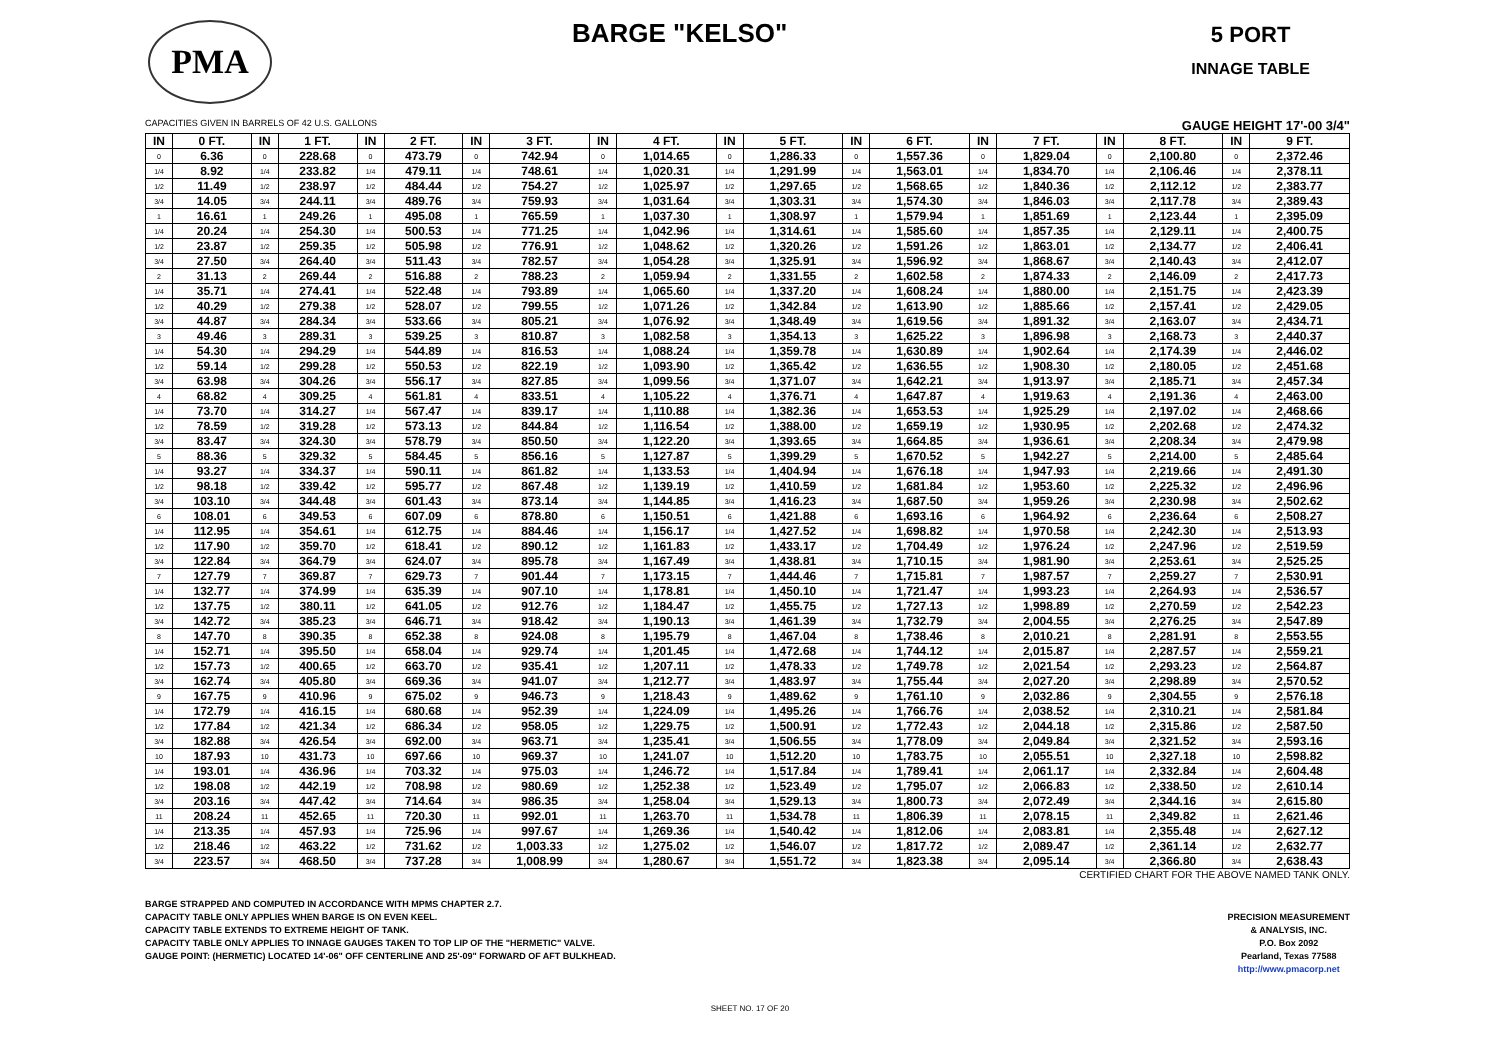PMA
BARGE "KELSO"
5 PORT
INNAGE TABLE
CAPACITIES GIVEN IN BARRELS OF 42 U.S. GALLONS GAUGE HEIGHT 17'-00 3/4"
| IN | 0 FT. | IN | 1 FT. | IN | 2 FT. | IN | 3 FT. | IN | 4 FT. | IN | 5 FT. | IN | 6 FT. | IN | 7 FT. | IN | 8 FT. | IN | 9 FT. |
| --- | --- | --- | --- | --- | --- | --- | --- | --- | --- | --- | --- | --- | --- | --- | --- | --- | --- | --- | --- |
| 0 | 6.36 | 0 | 228.68 | 0 | 473.79 | 0 | 742.94 | 0 | 1,014.65 | 0 | 1,286.33 | 0 | 1,557.36 | 0 | 1,829.04 | 0 | 2,100.80 | 0 | 2,372.46 |
| 1/4 | 8.92 | 1/4 | 233.82 | 1/4 | 479.11 | 1/4 | 748.61 | 1/4 | 1,020.31 | 1/4 | 1,291.99 | 1/4 | 1,563.01 | 1/4 | 1,834.70 | 1/4 | 2,106.46 | 1/4 | 2,378.11 |
| 1/2 | 11.49 | 1/2 | 238.97 | 1/2 | 484.44 | 1/2 | 754.27 | 1/2 | 1,025.97 | 1/2 | 1,297.65 | 1/2 | 1,568.65 | 1/2 | 1,840.36 | 1/2 | 2,112.12 | 1/2 | 2,383.77 |
| 3/4 | 14.05 | 3/4 | 244.11 | 3/4 | 489.76 | 3/4 | 759.93 | 3/4 | 1,031.64 | 3/4 | 1,303.31 | 3/4 | 1,574.30 | 3/4 | 1,846.03 | 3/4 | 2,117.78 | 3/4 | 2,389.43 |
| 1 | 16.61 | 1 | 249.26 | 1 | 495.08 | 1 | 765.59 | 1 | 1,037.30 | 1 | 1,308.97 | 1 | 1,579.94 | 1 | 1,851.69 | 1 | 2,123.44 | 1 | 2,395.09 |
| 1/4 | 20.24 | 1/4 | 254.30 | 1/4 | 500.53 | 1/4 | 771.25 | 1/4 | 1,042.96 | 1/4 | 1,314.61 | 1/4 | 1,585.60 | 1/4 | 1,857.35 | 1/4 | 2,129.11 | 1/4 | 2,400.75 |
| 1/2 | 23.87 | 1/2 | 259.35 | 1/2 | 505.98 | 1/2 | 776.91 | 1/2 | 1,048.62 | 1/2 | 1,320.26 | 1/2 | 1,591.26 | 1/2 | 1,863.01 | 1/2 | 2,134.77 | 1/2 | 2,406.41 |
| 3/4 | 27.50 | 3/4 | 264.40 | 3/4 | 511.43 | 3/4 | 782.57 | 3/4 | 1,054.28 | 3/4 | 1,325.91 | 3/4 | 1,596.92 | 3/4 | 1,868.67 | 3/4 | 2,140.43 | 3/4 | 2,412.07 |
| 2 | 31.13 | 2 | 269.44 | 2 | 516.88 | 2 | 788.23 | 2 | 1,059.94 | 2 | 1,331.55 | 2 | 1,602.58 | 2 | 1,874.33 | 2 | 2,146.09 | 2 | 2,417.73 |
| 1/4 | 35.71 | 1/4 | 274.41 | 1/4 | 522.48 | 1/4 | 793.89 | 1/4 | 1,065.60 | 1/4 | 1,337.20 | 1/4 | 1,608.24 | 1/4 | 1,880.00 | 1/4 | 2,151.75 | 1/4 | 2,423.39 |
| 1/2 | 40.29 | 1/2 | 279.38 | 1/2 | 528.07 | 1/2 | 799.55 | 1/2 | 1,071.26 | 1/2 | 1,342.84 | 1/2 | 1,613.90 | 1/2 | 1,885.66 | 1/2 | 2,157.41 | 1/2 | 2,429.05 |
| 3/4 | 44.87 | 3/4 | 284.34 | 3/4 | 533.66 | 3/4 | 805.21 | 3/4 | 1,076.92 | 3/4 | 1,348.49 | 3/4 | 1,619.56 | 3/4 | 1,891.32 | 3/4 | 2,163.07 | 3/4 | 2,434.71 |
| 3 | 49.46 | 3 | 289.31 | 3 | 539.25 | 3 | 810.87 | 3 | 1,082.58 | 3 | 1,354.13 | 3 | 1,625.22 | 3 | 1,896.98 | 3 | 2,168.73 | 3 | 2,440.37 |
| 1/4 | 54.30 | 1/4 | 294.29 | 1/4 | 544.89 | 1/4 | 816.53 | 1/4 | 1,088.24 | 1/4 | 1,359.78 | 1/4 | 1,630.89 | 1/4 | 1,902.64 | 1/4 | 2,174.39 | 1/4 | 2,446.02 |
| 1/2 | 59.14 | 1/2 | 299.28 | 1/2 | 550.53 | 1/2 | 822.19 | 1/2 | 1,093.90 | 1/2 | 1,365.42 | 1/2 | 1,636.55 | 1/2 | 1,908.30 | 1/2 | 2,180.05 | 1/2 | 2,451.68 |
| 3/4 | 63.98 | 3/4 | 304.26 | 3/4 | 556.17 | 3/4 | 827.85 | 3/4 | 1,099.56 | 3/4 | 1,371.07 | 3/4 | 1,642.21 | 3/4 | 1,913.97 | 3/4 | 2,185.71 | 3/4 | 2,457.34 |
| 4 | 68.82 | 4 | 309.25 | 4 | 561.81 | 4 | 833.51 | 4 | 1,105.22 | 4 | 1,376.71 | 4 | 1,647.87 | 4 | 1,919.63 | 4 | 2,191.36 | 4 | 2,463.00 |
| 1/4 | 73.70 | 1/4 | 314.27 | 1/4 | 567.47 | 1/4 | 839.17 | 1/4 | 1,110.88 | 1/4 | 1,382.36 | 1/4 | 1,653.53 | 1/4 | 1,925.29 | 1/4 | 2,197.02 | 1/4 | 2,468.66 |
| 1/2 | 78.59 | 1/2 | 319.28 | 1/2 | 573.13 | 1/2 | 844.84 | 1/2 | 1,116.54 | 1/2 | 1,388.00 | 1/2 | 1,659.19 | 1/2 | 1,930.95 | 1/2 | 2,202.68 | 1/2 | 2,474.32 |
| 3/4 | 83.47 | 3/4 | 324.30 | 3/4 | 578.79 | 3/4 | 850.50 | 3/4 | 1,122.20 | 3/4 | 1,393.65 | 3/4 | 1,664.85 | 3/4 | 1,936.61 | 3/4 | 2,208.34 | 3/4 | 2,479.98 |
| 5 | 88.36 | 5 | 329.32 | 5 | 584.45 | 5 | 856.16 | 5 | 1,127.87 | 5 | 1,399.29 | 5 | 1,670.52 | 5 | 1,942.27 | 5 | 2,214.00 | 5 | 2,485.64 |
| 1/4 | 93.27 | 1/4 | 334.37 | 1/4 | 590.11 | 1/4 | 861.82 | 1/4 | 1,133.53 | 1/4 | 1,404.94 | 1/4 | 1,676.18 | 1/4 | 1,947.93 | 1/4 | 2,219.66 | 1/4 | 2,491.30 |
| 1/2 | 98.18 | 1/2 | 339.42 | 1/2 | 595.77 | 1/2 | 867.48 | 1/2 | 1,139.19 | 1/2 | 1,410.59 | 1/2 | 1,681.84 | 1/2 | 1,953.60 | 1/2 | 2,225.32 | 1/2 | 2,496.96 |
| 3/4 | 103.10 | 3/4 | 344.48 | 3/4 | 601.43 | 3/4 | 873.14 | 3/4 | 1,144.85 | 3/4 | 1,416.23 | 3/4 | 1,687.50 | 3/4 | 1,959.26 | 3/4 | 2,230.98 | 3/4 | 2,502.62 |
| 6 | 108.01 | 6 | 349.53 | 6 | 607.09 | 6 | 878.80 | 6 | 1,150.51 | 6 | 1,421.88 | 6 | 1,693.16 | 6 | 1,964.92 | 6 | 2,236.64 | 6 | 2,508.27 |
| 1/4 | 112.95 | 1/4 | 354.61 | 1/4 | 612.75 | 1/4 | 884.46 | 1/4 | 1,156.17 | 1/4 | 1,427.52 | 1/4 | 1,698.82 | 1/4 | 1,970.58 | 1/4 | 2,242.30 | 1/4 | 2,513.93 |
| 1/2 | 117.90 | 1/2 | 359.70 | 1/2 | 618.41 | 1/2 | 890.12 | 1/2 | 1,161.83 | 1/2 | 1,433.17 | 1/2 | 1,704.49 | 1/2 | 1,976.24 | 1/2 | 2,247.96 | 1/2 | 2,519.59 |
| 3/4 | 122.84 | 3/4 | 364.79 | 3/4 | 624.07 | 3/4 | 895.78 | 3/4 | 1,167.49 | 3/4 | 1,438.81 | 3/4 | 1,710.15 | 3/4 | 1,981.90 | 3/4 | 2,253.61 | 3/4 | 2,525.25 |
| 7 | 127.79 | 7 | 369.87 | 7 | 629.73 | 7 | 901.44 | 7 | 1,173.15 | 7 | 1,444.46 | 7 | 1,715.81 | 7 | 1,987.57 | 7 | 2,259.27 | 7 | 2,530.91 |
| 1/4 | 132.77 | 1/4 | 374.99 | 1/4 | 635.39 | 1/4 | 907.10 | 1/4 | 1,178.81 | 1/4 | 1,450.10 | 1/4 | 1,721.47 | 1/4 | 1,993.23 | 1/4 | 2,264.93 | 1/4 | 2,536.57 |
| 1/2 | 137.75 | 1/2 | 380.11 | 1/2 | 641.05 | 1/2 | 912.76 | 1/2 | 1,184.47 | 1/2 | 1,455.75 | 1/2 | 1,727.13 | 1/2 | 1,998.89 | 1/2 | 2,270.59 | 1/2 | 2,542.23 |
| 3/4 | 142.72 | 3/4 | 385.23 | 3/4 | 646.71 | 3/4 | 918.42 | 3/4 | 1,190.13 | 3/4 | 1,461.39 | 3/4 | 1,732.79 | 3/4 | 2,004.55 | 3/4 | 2,276.25 | 3/4 | 2,547.89 |
| 8 | 147.70 | 8 | 390.35 | 8 | 652.38 | 8 | 924.08 | 8 | 1,195.79 | 8 | 1,467.04 | 8 | 1,738.46 | 8 | 2,010.21 | 8 | 2,281.91 | 8 | 2,553.55 |
| 1/4 | 152.71 | 1/4 | 395.50 | 1/4 | 658.04 | 1/4 | 929.74 | 1/4 | 1,201.45 | 1/4 | 1,472.68 | 1/4 | 1,744.12 | 1/4 | 2,015.87 | 1/4 | 2,287.57 | 1/4 | 2,559.21 |
| 1/2 | 157.73 | 1/2 | 400.65 | 1/2 | 663.70 | 1/2 | 935.41 | 1/2 | 1,207.11 | 1/2 | 1,478.33 | 1/2 | 1,749.78 | 1/2 | 2,021.54 | 1/2 | 2,293.23 | 1/2 | 2,564.87 |
| 3/4 | 162.74 | 3/4 | 405.80 | 3/4 | 669.36 | 3/4 | 941.07 | 3/4 | 1,212.77 | 3/4 | 1,483.97 | 3/4 | 1,755.44 | 3/4 | 2,027.20 | 3/4 | 2,298.89 | 3/4 | 2,570.52 |
| 9 | 167.75 | 9 | 410.96 | 9 | 675.02 | 9 | 946.73 | 9 | 1,218.43 | 9 | 1,489.62 | 9 | 1,761.10 | 9 | 2,032.86 | 9 | 2,304.55 | 9 | 2,576.18 |
| 1/4 | 172.79 | 1/4 | 416.15 | 1/4 | 680.68 | 1/4 | 952.39 | 1/4 | 1,224.09 | 1/4 | 1,495.26 | 1/4 | 1,766.76 | 1/4 | 2,038.52 | 1/4 | 2,310.21 | 1/4 | 2,581.84 |
| 1/2 | 177.84 | 1/2 | 421.34 | 1/2 | 686.34 | 1/2 | 958.05 | 1/2 | 1,229.75 | 1/2 | 1,500.91 | 1/2 | 1,772.43 | 1/2 | 2,044.18 | 1/2 | 2,315.86 | 1/2 | 2,587.50 |
| 3/4 | 182.88 | 3/4 | 426.54 | 3/4 | 692.00 | 3/4 | 963.71 | 3/4 | 1,235.41 | 3/4 | 1,506.55 | 3/4 | 1,778.09 | 3/4 | 2,049.84 | 3/4 | 2,321.52 | 3/4 | 2,593.16 |
| 10 | 187.93 | 10 | 431.73 | 10 | 697.66 | 10 | 969.37 | 10 | 1,241.07 | 10 | 1,512.20 | 10 | 1,783.75 | 10 | 2,055.51 | 10 | 2,327.18 | 10 | 2,598.82 |
| 1/4 | 193.01 | 1/4 | 436.96 | 1/4 | 703.32 | 1/4 | 975.03 | 1/4 | 1,246.72 | 1/4 | 1,517.84 | 1/4 | 1,789.41 | 1/4 | 2,061.17 | 1/4 | 2,332.84 | 1/4 | 2,604.48 |
| 1/2 | 198.08 | 1/2 | 442.19 | 1/2 | 708.98 | 1/2 | 980.69 | 1/2 | 1,252.38 | 1/2 | 1,523.49 | 1/2 | 1,795.07 | 1/2 | 2,066.83 | 1/2 | 2,338.50 | 1/2 | 2,610.14 |
| 3/4 | 203.16 | 3/4 | 447.42 | 3/4 | 714.64 | 3/4 | 986.35 | 3/4 | 1,258.04 | 3/4 | 1,529.13 | 3/4 | 1,800.73 | 3/4 | 2,072.49 | 3/4 | 2,344.16 | 3/4 | 2,615.80 |
| 11 | 208.24 | 11 | 452.65 | 11 | 720.30 | 11 | 992.01 | 11 | 1,263.70 | 11 | 1,534.78 | 11 | 1,806.39 | 11 | 2,078.15 | 11 | 2,349.82 | 11 | 2,621.46 |
| 1/4 | 213.35 | 1/4 | 457.93 | 1/4 | 725.96 | 1/4 | 997.67 | 1/4 | 1,269.36 | 1/4 | 1,540.42 | 1/4 | 1,812.06 | 1/4 | 2,083.81 | 1/4 | 2,355.48 | 1/4 | 2,627.12 |
| 1/2 | 218.46 | 1/2 | 463.22 | 1/2 | 731.62 | 1/2 | 1,003.33 | 1/2 | 1,275.02 | 1/2 | 1,546.07 | 1/2 | 1,817.72 | 1/2 | 2,089.47 | 1/2 | 2,361.14 | 1/2 | 2,632.77 |
| 3/4 | 223.57 | 3/4 | 468.50 | 3/4 | 737.28 | 3/4 | 1,008.99 | 3/4 | 1,280.67 | 3/4 | 1,551.72 | 3/4 | 1,823.38 | 3/4 | 2,095.14 | 3/4 | 2,366.80 | 3/4 | 2,638.43 |
CERTIFIED CHART FOR THE ABOVE NAMED TANK ONLY.
BARGE STRAPPED AND COMPUTED IN ACCORDANCE WITH MPMS CHAPTER 2.7.
CAPACITY TABLE ONLY APPLIES WHEN BARGE IS ON EVEN KEEL.
CAPACITY TABLE EXTENDS TO EXTREME HEIGHT OF TANK.
CAPACITY TABLE ONLY APPLIES TO INNAGE GAUGES TAKEN TO TOP LIP OF THE "HERMETIC" VALVE.
GAUGE POINT: (HERMETIC) LOCATED 14'-06" OFF CENTERLINE AND 25'-09" FORWARD OF AFT BULKHEAD.
PRECISION MEASUREMENT
& ANALYSIS, INC.
P.O. Box 2092
Pearland, Texas 77588
http://www.pmacorp.net
SHEET NO. 17 OF 20